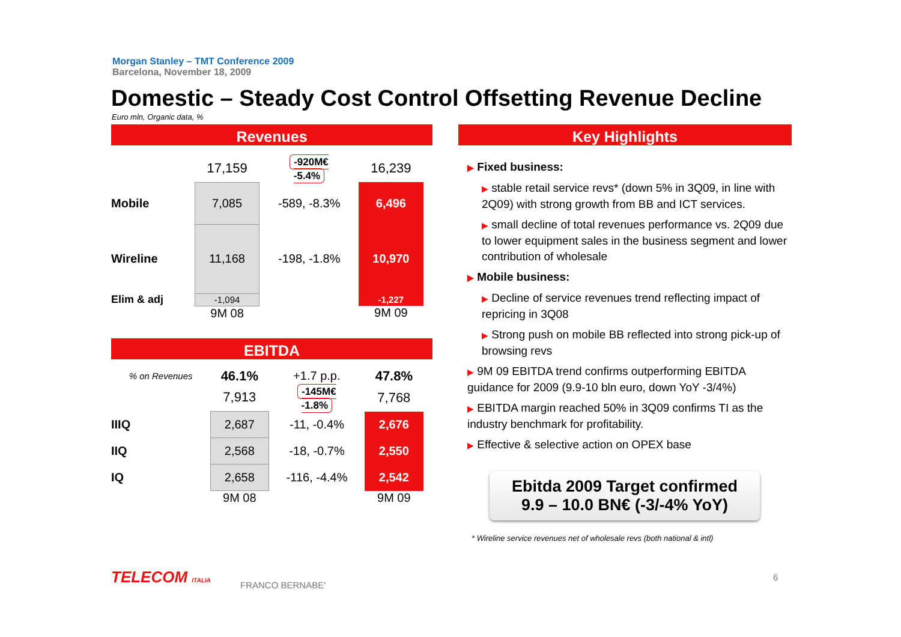Morgan Stanley – TMT Conference 2009
Barcelona, November 18, 2009
Domestic – Steady Cost Control Offsetting Revenue Decline
Euro mln, Organic data, %
Revenues
| | 17,159 | -920M€ -5.4% | 16,239 |
| Mobile | 7,085 | -589, -8.3% | 6,496 |
| Wireline | 11,168 | -198, -1.8% | 10,970 |
| Elim & adj | -1,094 | | -1,227 |
| | 9M 08 | | 9M 09 |
EBITDA
| % on Revenues | 46.1% | +1.7 p.p. | 47.8% |
| | 7,913 | -145M€ -1.8% | 7,768 |
| IIIQ | 2,687 | -11, -0.4% | 2,676 |
| IIQ | 2,568 | -18, -0.7% | 2,550 |
| IQ | 2,658 | -116, -4.4% | 2,542 |
| | 9M 08 | | 9M 09 |
Key Highlights
▶ Fixed business:
▶ stable retail service revs* (down 5% in 3Q09, in line with 2Q09) with strong growth from BB and ICT services.
▶ small decline of total revenues performance vs. 2Q09 due to lower equipment sales in the business segment and lower contribution of wholesale
▶ Mobile business:
▶ Decline of service revenues trend reflecting impact of repricing in 3Q08
▶ Strong push on mobile BB reflected into strong pick-up of browsing revs
▶ 9M 09 EBITDA trend confirms outperforming EBITDA guidance for 2009 (9.9-10 bln euro, down YoY -3/4%)
▶ EBITDA margin reached 50% in 3Q09 confirms TI as the industry benchmark for profitability.
▶ Effective & selective action on OPEX base
Ebitda 2009 Target confirmed
9.9 – 10.0 BN€ (-3/-4% YoY)
* Wireline service revenues net of wholesale revs (both national & intl)
TELECOM ITALIA FRANCO BERNABE'
6